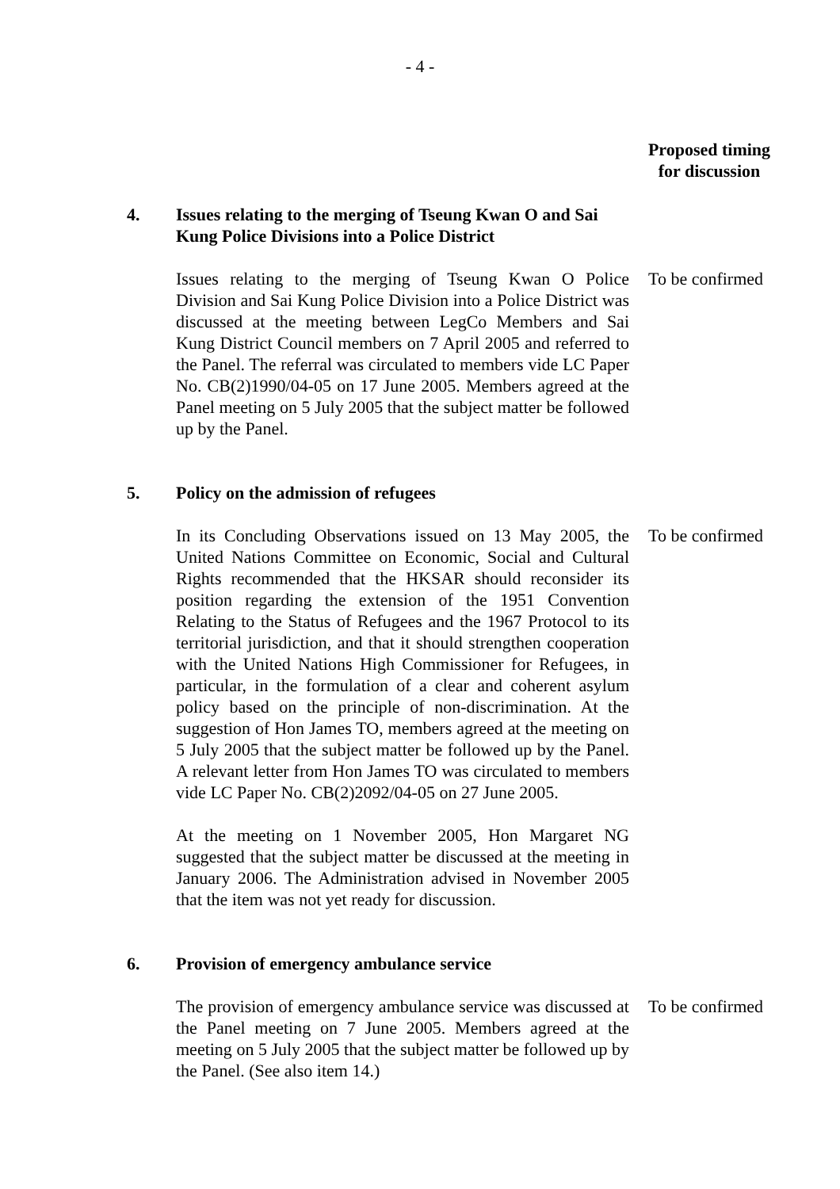- 4 -
Proposed timing
for discussion
4. Issues relating to the merging of Tseung Kwan O and Sai Kung Police Divisions into a Police District
Issues relating to the merging of Tseung Kwan O Police Division and Sai Kung Police Division into a Police District was discussed at the meeting between LegCo Members and Sai Kung District Council members on 7 April 2005 and referred to the Panel. The referral was circulated to members vide LC Paper No. CB(2)1990/04-05 on 17 June 2005. Members agreed at the Panel meeting on 5 July 2005 that the subject matter be followed up by the Panel.
To be confirmed
5. Policy on the admission of refugees
In its Concluding Observations issued on 13 May 2005, the United Nations Committee on Economic, Social and Cultural Rights recommended that the HKSAR should reconsider its position regarding the extension of the 1951 Convention Relating to the Status of Refugees and the 1967 Protocol to its territorial jurisdiction, and that it should strengthen cooperation with the United Nations High Commissioner for Refugees, in particular, in the formulation of a clear and coherent asylum policy based on the principle of non-discrimination. At the suggestion of Hon James TO, members agreed at the meeting on 5 July 2005 that the subject matter be followed up by the Panel. A relevant letter from Hon James TO was circulated to members vide LC Paper No. CB(2)2092/04-05 on 27 June 2005.
To be confirmed
At the meeting on 1 November 2005, Hon Margaret NG suggested that the subject matter be discussed at the meeting in January 2006. The Administration advised in November 2005 that the item was not yet ready for discussion.
6. Provision of emergency ambulance service
The provision of emergency ambulance service was discussed at the Panel meeting on 7 June 2005. Members agreed at the meeting on 5 July 2005 that the subject matter be followed up by the Panel. (See also item 14.)
To be confirmed